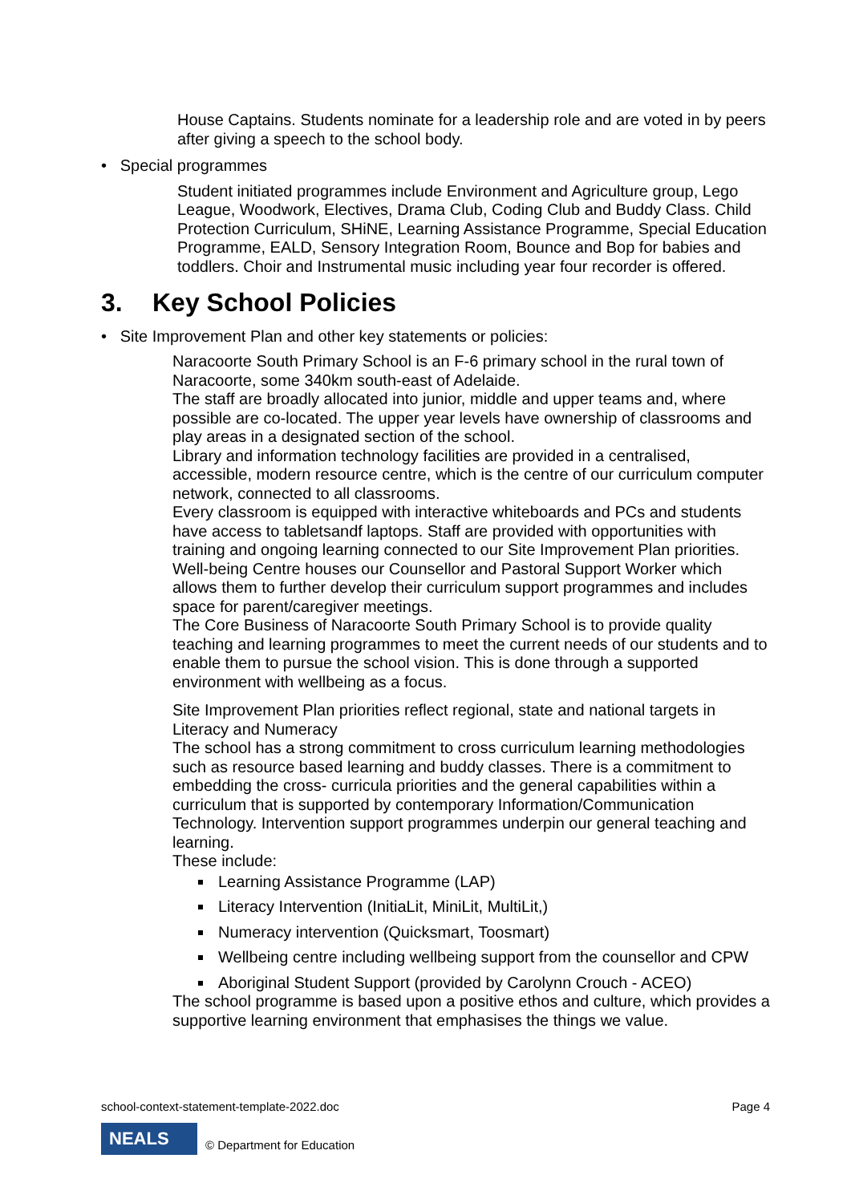House Captains. Students nominate for a leadership role and are voted in by peers after giving a speech to the school body.
• Special programmes
Student initiated programmes include Environment and Agriculture group, Lego League, Woodwork, Electives, Drama Club, Coding Club and Buddy Class. Child Protection Curriculum, SHiNE, Learning Assistance Programme, Special Education Programme, EALD, Sensory Integration Room, Bounce and Bop for babies and toddlers. Choir and Instrumental music including year four recorder is offered.
3. Key School Policies
• Site Improvement Plan and other key statements or policies:
Naracoorte South Primary School is an F-6 primary school in the rural town of Naracoorte, some 340km south-east of Adelaide.
The staff are broadly allocated into junior, middle and upper teams and, where possible are co-located. The upper year levels have ownership of classrooms and play areas in a designated section of the school.
Library and information technology facilities are provided in a centralised, accessible, modern resource centre, which is the centre of our curriculum computer network, connected to all classrooms.
Every classroom is equipped with interactive whiteboards and PCs and students have access to tabletsandf laptops. Staff are provided with opportunities with training and ongoing learning connected to our Site Improvement Plan priorities.
Well-being Centre houses our Counsellor and Pastoral Support Worker which allows them to further develop their curriculum support programmes and includes space for parent/caregiver meetings.
The Core Business of Naracoorte South Primary School is to provide quality teaching and learning programmes to meet the current needs of our students and to enable them to pursue the school vision. This is done through a supported environment with wellbeing as a focus.
Site Improvement Plan priorities reflect regional, state and national targets in Literacy and Numeracy
The school has a strong commitment to cross curriculum learning methodologies such as resource based learning and buddy classes. There is a commitment to embedding the cross- curricula priorities and the general capabilities within a curriculum that is supported by contemporary Information/Communication Technology. Intervention support programmes underpin our general teaching and learning.
These include:
Learning Assistance Programme (LAP)
Literacy Intervention (InitiaLit, MiniLit, MultiLit,)
Numeracy intervention (Quicksmart, Toosmart)
Wellbeing centre including wellbeing support from the counsellor and CPW
Aboriginal Student Support (provided by Carolynn Crouch - ACEO)
The school programme is based upon a positive ethos and culture, which provides a supportive learning environment that emphasises the things we value.
school-context-statement-template-2022.doc Page 4
NEALS
© Department for Education